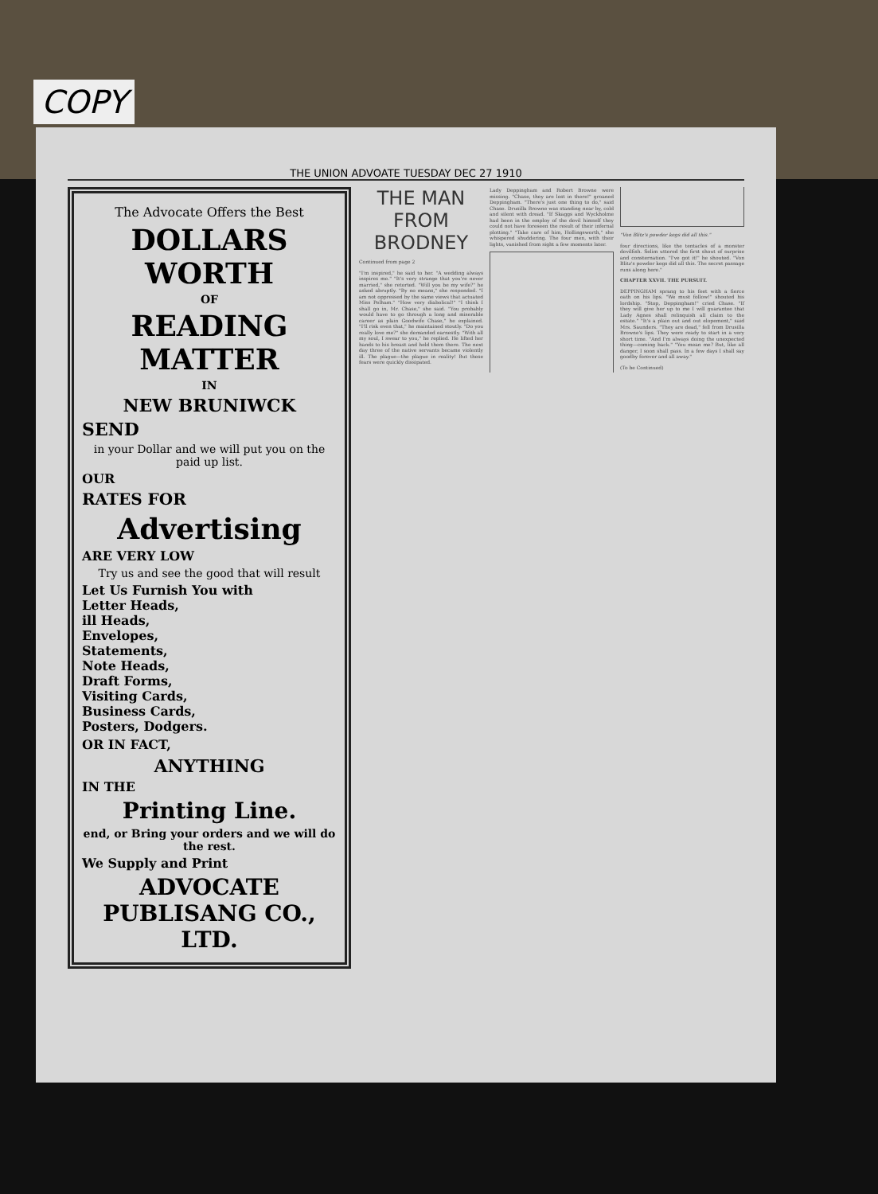COPY
THE UNION ADVOATE TUESDAY DEC 27 1910
The Advocate Offers the Best
DOLLARS
WORTH
OF
READING
MATTER
IN
NEW BRUNIWCK
SEND
in your Dollar and we will put you on the paid up list.
OUR
RATES FOR
Advertising
ARE VERY LOW
Try us and see the good that will result
Let Us Furnish You with
Letter Heads,
ill Heads,
Envelopes,
Statements,
Note Heads,
Draft Forms,
Visiting Cards,
Business Cards,
Posters, Dodgers.
OR IN FACT,
ANYTHING
IN THE
Printing Line.
end, or Bring your orders and we will do the rest.
We Supply and Print
ADVOCATE PUBLISANG CO., LTD.
THE MAN FROM BRODNEY
Continued from page 2
"I'm inspired," he said to her. "A wedding always inspires me." "It's very strange that you're never married," she retorted. "Will you be my wife?" he asked abruptly. "By no means," she responded. "I am not oppressed by the same views that actuated Miss Pelham." "How very diabolical!" "I think I shall go in, Mr. Chase," she said. "You probably would have to go through a long and miserable career as plain Goodwife Chase," he explained. "I'll risk even that," he maintained stoutly. "Do you really love me?" she demanded earnestly. "With all my soul, I swear to you," he replied. He lifted her hands to his breast and held them there. The next day three of the native servants became violently ill. The plague—the plague in reality! But these fears were quickly dissipated.
Lady Deppingham and Robert Browne were missing. "Chase, they are lost in there!" groaned Deppingham. "There's just one thing to do," said Chase. Drusilla Browne was standing near by, cold and silent with dread. "If Skaggs and Wyckholme had been in the employ of the devil himself they could not have foreseen the result of their infernal plotting." "Take care of him, Hollingsworth," she whispered shuddering. The four men, with their lights, vanished from sight a few moments later.
"Von Blitz's powder kegs did all this."
four directions, like the tentacles of a monster devilfish. Selim uttered the first shout of surprise and consternation. "I've got it!" he shouted. "Von Blitz's powder kegs did all this. The secret passage runs along here."
CHAPTER XXVII. THE PURSUIT.
DEPPINGHAM sprang to his feet with a fierce oath on his lips. "We must follow!" shouted his lordship. "Stop, Deppingham!" cried Chase. "If they will give her up to me I will guarantee that Lady Agnes shall relinquish all claim to the estate." "It's a plain out and out elopement," said Mrs. Saunders. "They are dead," fell from Drusilla Browne's lips. They were ready to start in a very short time. "And I'm always doing the unexpected thing—coming back." "You mean me? But, like all danger, I soon shall pass. In a few days I shall say goodby forever and all away."
(To be Continued)